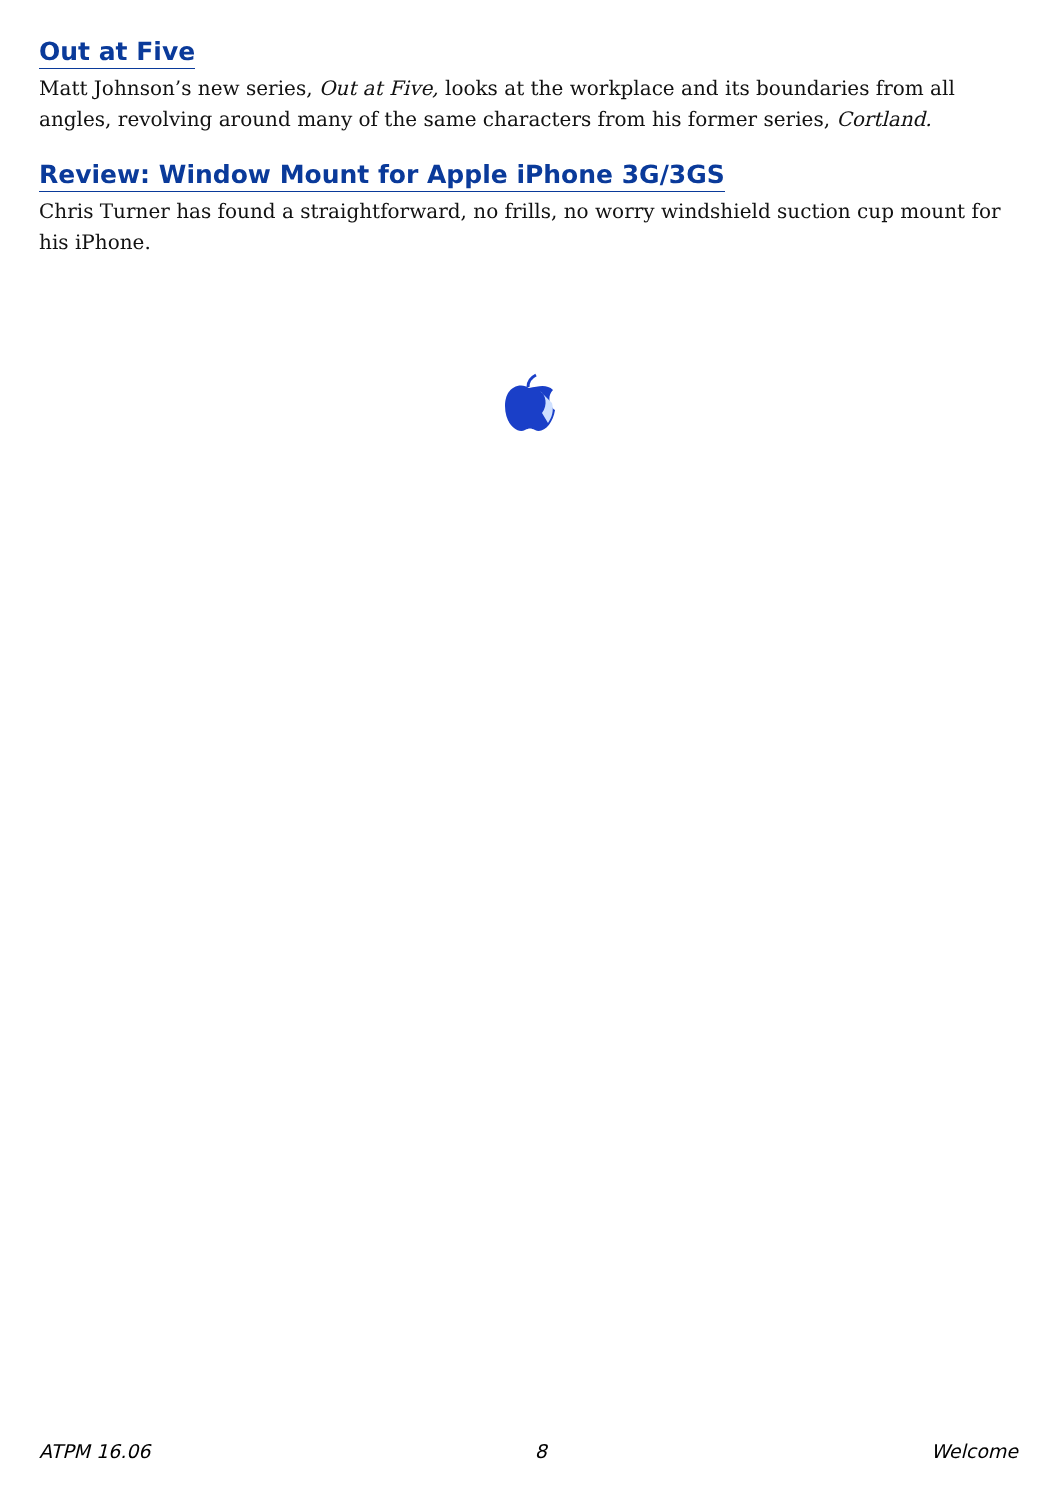Out at Five
Matt Johnson’s new series, Out at Five, looks at the workplace and its boundaries from all angles, revolving around many of the same characters from his former series, Cortland.
Review: Window Mount for Apple iPhone 3G/3GS
Chris Turner has found a straightforward, no frills, no worry windshield suction cup mount for his iPhone.
ATPM 16.06 8 Welcome